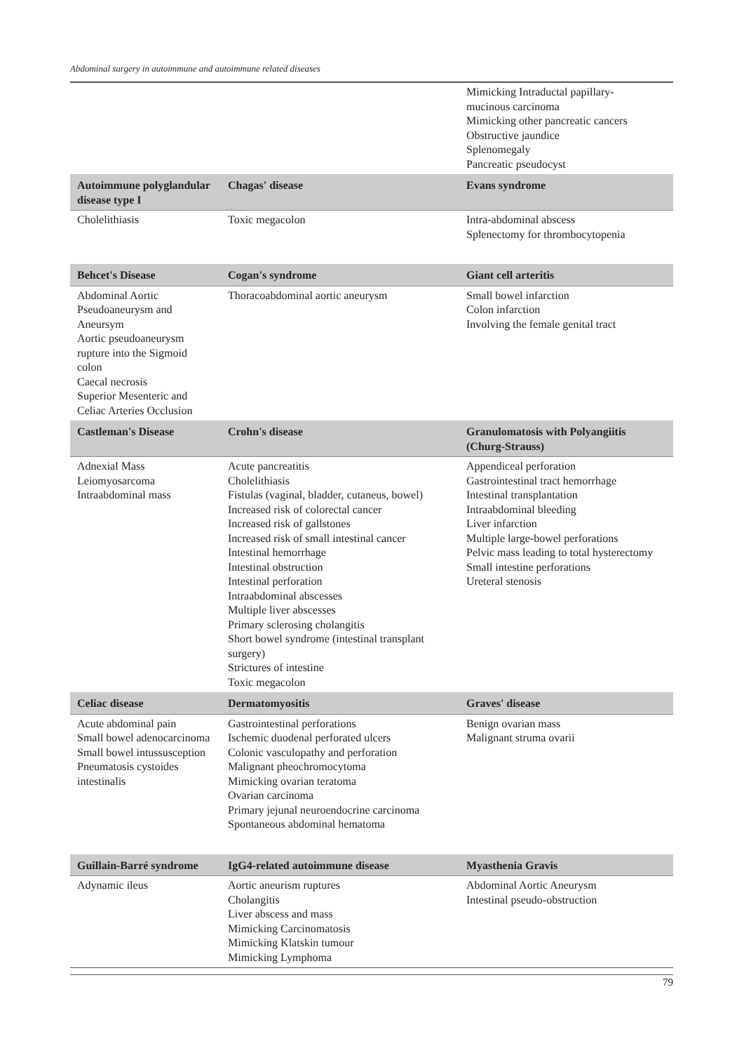Abdominal surgery in autoimmune and autoimmune related diseases
| | | Mimicking Intraductal papillary- mucinous carcinoma Mimicking other pancreatic cancers Obstructive jaundice Splenomegaly Pancreatic pseudocyst |
| Autoimmune polyglandular disease type I | Chagas' disease | Evans syndrome |
| Cholelithiasis | Toxic megacolon | Intra-abdominal abscess Splenectomy for thrombocytopenia |
| Behcet's Disease | Cogan's syndrome | Giant cell arteritis |
| Abdominal Aortic Pseudoaneurysm and Aneursym Aortic pseudoaneurysm rupture into the Sigmoid colon Caecal necrosis Superior Mesenteric and Celiac Arteries Occlusion | Thoracoabdominal aortic aneurysm | Small bowel infarction Colon infarction Involving the female genital tract |
| Castleman's Disease | Crohn's disease | Granulomatosis with Polyangiitis (Churg-Strauss) |
| Adnexial Mass Leiomyosarcoma Intraabdominal mass | Acute pancreatitis Cholelithiasis Fistulas (vaginal, bladder, cutaneus, bowel) Increased risk of colorectal cancer Increased risk of gallstones Increased risk of small intestinal cancer Intestinal hemorrhage Intestinal obstruction Intestinal perforation Intraabdominal abscesses Multiple liver abscesses Primary sclerosing cholangitis Short bowel syndrome (intestinal transplant surgery) Strictures of intestine Toxic megacolon | Appendiceal perforation Gastrointestinal tract hemorrhage Intestinal transplantation Intraabdominal bleeding Liver infarction Multiple large-bowel perforations Pelvic mass leading to total hysterectomy Small intestine perforations Ureteral stenosis |
| Celiac disease | Dermatomyositis | Graves' disease |
| Acute abdominal pain Small bowel adenocarcinoma Small bowel intussusception Pneumatosis cystoides intestinalis | Gastrointestinal perforations Ischemic duodenal perforated ulcers Colonic vasculopathy and perforation Malignant pheochromocytoma Mimicking ovarian teratoma Ovarian carcinoma Primary jejunal neuroendocrine carcinoma Spontaneous abdominal hematoma | Benign ovarian mass Malignant struma ovarii |
| Guillain-Barré syndrome | IgG4-related autoimmune disease | Myasthenia Gravis |
| Adynamic ileus | Aortic aneurism ruptures Cholangitis Liver abscess and mass Mimicking Carcinomatosis Mimicking Klatskin tumour Mimicking Lymphoma | Abdominal Aortic Aneurysm Intestinal pseudo-obstruction |
79